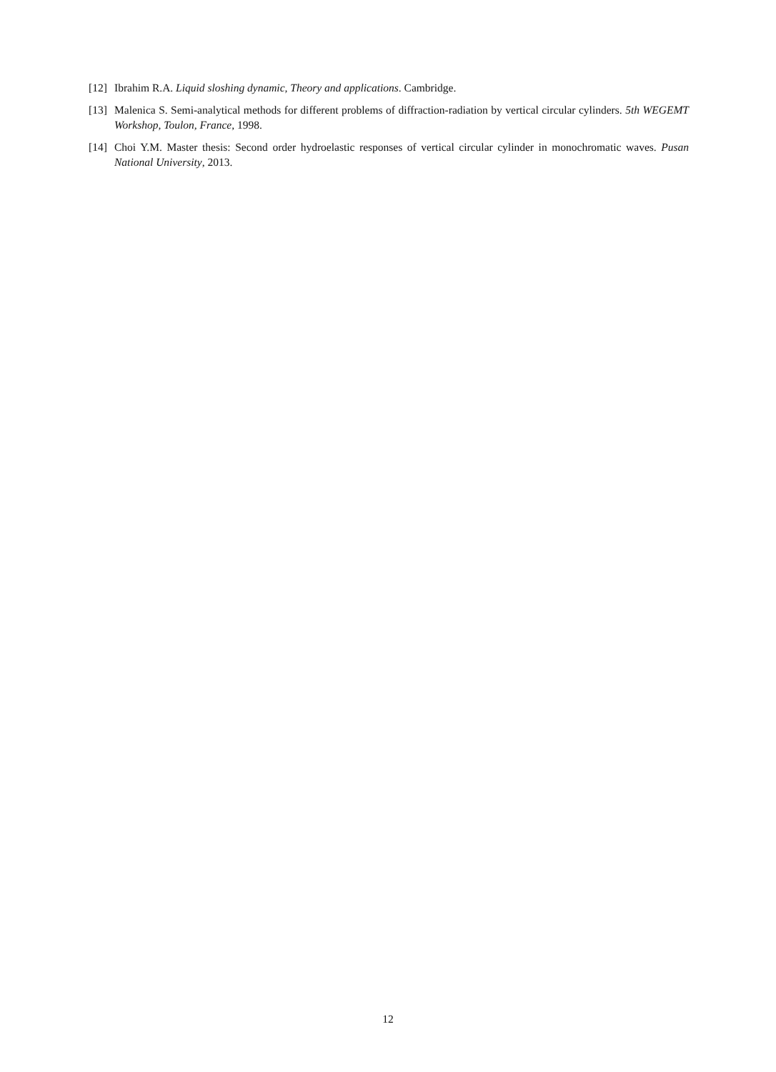[12]
Ibrahim R.A. Liquid sloshing dynamic, Theory and applications. Cambridge.
[13]
Malenica S. Semi-analytical methods for different problems of diffraction-radiation by vertical circular cylinders. 5th WEGEMT Workshop, Toulon, France, 1998.
[14]
Choi Y.M. Master thesis: Second order hydroelastic responses of vertical circular cylinder in monochromatic waves. Pusan National University, 2013.
12